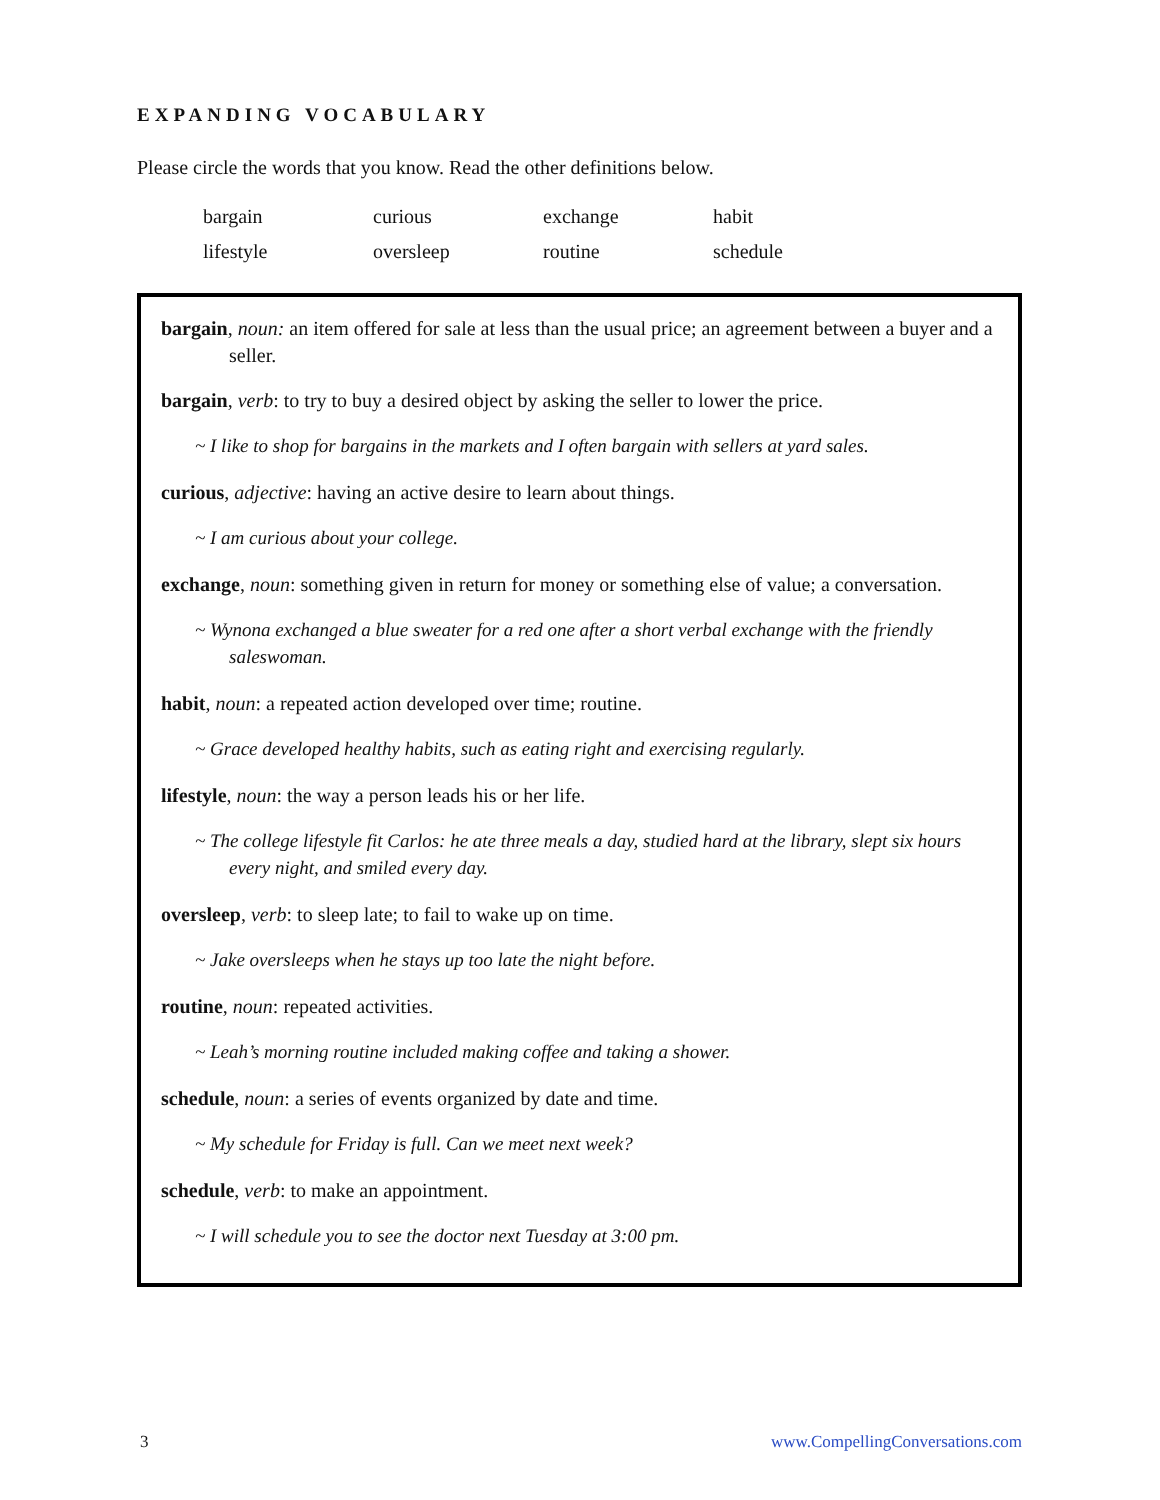EXPANDING VOCABULARY
Please circle the words that you know. Read the other definitions below.
| bargain | curious | exchange | habit |
| lifestyle | oversleep | routine | schedule |
bargain, noun: an item offered for sale at less than the usual price; an agreement between a buyer and a seller.
bargain, verb: to try to buy a desired object by asking the seller to lower the price.
~ I like to shop for bargains in the markets and I often bargain with sellers at yard sales.
curious, adjective: having an active desire to learn about things.
~ I am curious about your college.
exchange, noun: something given in return for money or something else of value; a conversation.
~ Wynona exchanged a blue sweater for a red one after a short verbal exchange with the friendly saleswoman.
habit, noun: a repeated action developed over time; routine.
~ Grace developed healthy habits, such as eating right and exercising regularly.
lifestyle, noun: the way a person leads his or her life.
~ The college lifestyle fit Carlos: he ate three meals a day, studied hard at the library, slept six hours every night, and smiled every day.
oversleep, verb: to sleep late; to fail to wake up on time.
~ Jake oversleeps when he stays up too late the night before.
routine, noun: repeated activities.
~ Leah’s morning routine included making coffee and taking a shower.
schedule, noun: a series of events organized by date and time.
~ My schedule for Friday is full. Can we meet next week?
schedule, verb: to make an appointment.
~ I will schedule you to see the doctor next Tuesday at 3:00 pm.
3 www.CompellingConversations.com